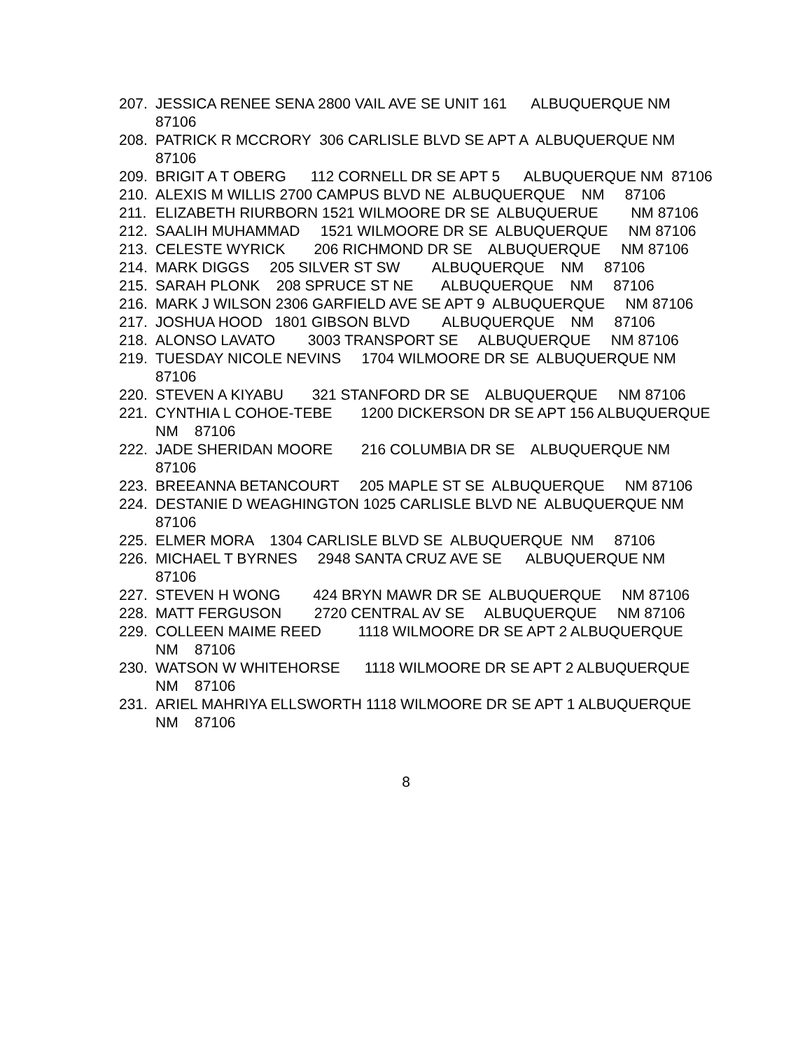207. JESSICA RENEE SENA 2800 VAIL AVE SE UNIT 161 ALBUQUERQUE NM 87106
208. PATRICK R MCCRORY 306 CARLISLE BLVD SE APT A ALBUQUERQUE NM 87106
209. BRIGIT A T OBERG 112 CORNELL DR SE APT 5 ALBUQUERQUE NM 87106
210. ALEXIS M WILLIS 2700 CAMPUS BLVD NE ALBUQUERQUE NM 87106
211. ELIZABETH RIURBORN 1521 WILMOORE DR SE ALBUQUERUE NM 87106
212. SAALIH MUHAMMAD 1521 WILMOORE DR SE ALBUQUERQUE NM 87106
213. CELESTE WYRICK 206 RICHMOND DR SE ALBUQUERQUE NM 87106
214. MARK DIGGS 205 SILVER ST SW ALBUQUERQUE NM 87106
215. SARAH PLONK 208 SPRUCE ST NE ALBUQUERQUE NM 87106
216. MARK J WILSON 2306 GARFIELD AVE SE APT 9 ALBUQUERQUE NM 87106
217. JOSHUA HOOD 1801 GIBSON BLVD ALBUQUERQUE NM 87106
218. ALONSO LAVATO 3003 TRANSPORT SE ALBUQUERQUE NM 87106
219. TUESDAY NICOLE NEVINS 1704 WILMOORE DR SE ALBUQUERQUE NM 87106
220. STEVEN A KIYABU 321 STANFORD DR SE ALBUQUERQUE NM 87106
221. CYNTHIA L COHOE-TEBE 1200 DICKERSON DR SE APT 156 ALBUQUERQUE NM 87106
222. JADE SHERIDAN MOORE 216 COLUMBIA DR SE ALBUQUERQUE NM 87106
223. BREEANNA BETANCOURT 205 MAPLE ST SE ALBUQUERQUE NM 87106
224. DESTANIE D WEAGHINGTON 1025 CARLISLE BLVD NE ALBUQUERQUE NM 87106
225. ELMER MORA 1304 CARLISLE BLVD SE ALBUQUERQUE NM 87106
226. MICHAEL T BYRNES 2948 SANTA CRUZ AVE SE ALBUQUERQUE NM 87106
227. STEVEN H WONG 424 BRYN MAWR DR SE ALBUQUERQUE NM 87106
228. MATT FERGUSON 2720 CENTRAL AV SE ALBUQUERQUE NM 87106
229. COLLEEN MAIME REED 1118 WILMOORE DR SE APT 2 ALBUQUERQUE NM 87106
230. WATSON W WHITEHORSE 1118 WILMOORE DR SE APT 2 ALBUQUERQUE NM 87106
231. ARIEL MAHRIYA ELLSWORTH 1118 WILMOORE DR SE APT 1 ALBUQUERQUE NM 87106
8